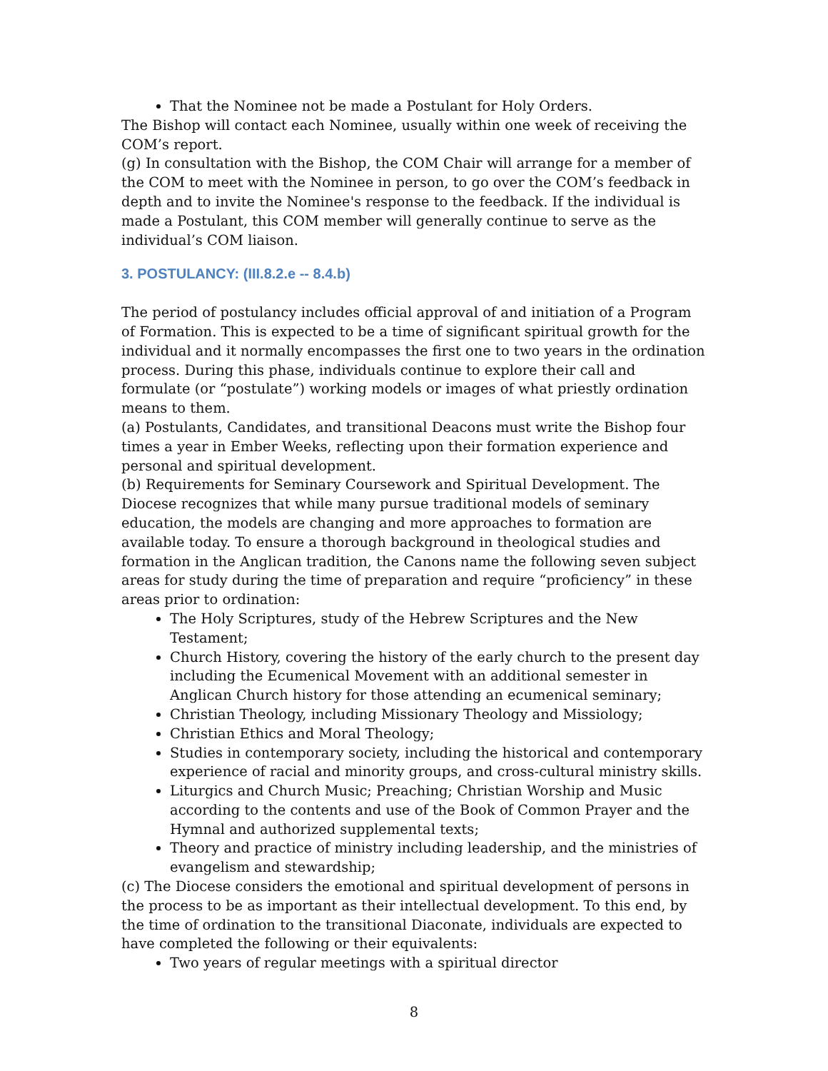That the Nominee not be made a Postulant for Holy Orders.
The Bishop will contact each Nominee, usually within one week of receiving the COM’s report.
(g) In consultation with the Bishop, the COM Chair will arrange for a member of the COM to meet with the Nominee in person, to go over the COM’s feedback in depth and to invite the Nominee's response to the feedback. If the individual is made a Postulant, this COM member will generally continue to serve as the individual’s COM liaison.
3. POSTULANCY: (III.8.2.e -- 8.4.b)
The period of postulancy includes official approval of and initiation of a Program of Formation. This is expected to be a time of significant spiritual growth for the individual and it normally encompasses the first one to two years in the ordination process. During this phase, individuals continue to explore their call and formulate (or “postulate”) working models or images of what priestly ordination means to them.
(a) Postulants, Candidates, and transitional Deacons must write the Bishop four times a year in Ember Weeks, reflecting upon their formation experience and personal and spiritual development.
(b) Requirements for Seminary Coursework and Spiritual Development. The Diocese recognizes that while many pursue traditional models of seminary education, the models are changing and more approaches to formation are available today. To ensure a thorough background in theological studies and formation in the Anglican tradition, the Canons name the following seven subject areas for study during the time of preparation and require “proficiency” in these areas prior to ordination:
The Holy Scriptures, study of the Hebrew Scriptures and the New Testament;
Church History, covering the history of the early church to the present day including the Ecumenical Movement with an additional semester in Anglican Church history for those attending an ecumenical seminary;
Christian Theology, including Missionary Theology and Missiology;
Christian Ethics and Moral Theology;
Studies in contemporary society, including the historical and contemporary experience of racial and minority groups, and cross-cultural ministry skills.
Liturgics and Church Music; Preaching; Christian Worship and Music according to the contents and use of the Book of Common Prayer and the Hymnal and authorized supplemental texts;
Theory and practice of ministry including leadership, and the ministries of evangelism and stewardship;
(c) The Diocese considers the emotional and spiritual development of persons in the process to be as important as their intellectual development. To this end, by the time of ordination to the transitional Diaconate, individuals are expected to have completed the following or their equivalents:
Two years of regular meetings with a spiritual director
8